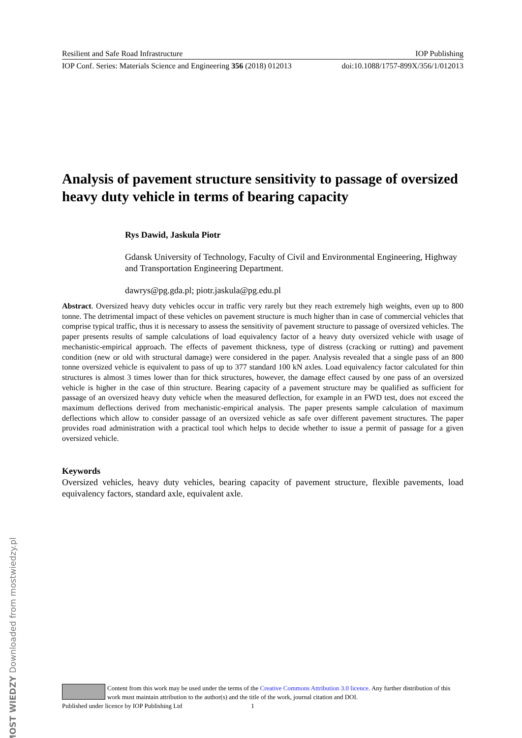Resilient and Safe Road Infrastructure IOP Publishing
IOP Conf. Series: Materials Science and Engineering 356 (2018) 012013 doi:10.1088/1757-899X/356/1/012013
Analysis of pavement structure sensitivity to passage of oversized heavy duty vehicle in terms of bearing capacity
Rys Dawid, Jaskula Piotr
Gdansk University of Technology, Faculty of Civil and Environmental Engineering, Highway and Transportation Engineering Department.
dawrys@pg.gda.pl; piotr.jaskula@pg.edu.pl
Abstract. Oversized heavy duty vehicles occur in traffic very rarely but they reach extremely high weights, even up to 800 tonne. The detrimental impact of these vehicles on pavement structure is much higher than in case of commercial vehicles that comprise typical traffic, thus it is necessary to assess the sensitivity of pavement structure to passage of oversized vehicles. The paper presents results of sample calculations of load equivalency factor of a heavy duty oversized vehicle with usage of mechanistic-empirical approach. The effects of pavement thickness, type of distress (cracking or rutting) and pavement condition (new or old with structural damage) were considered in the paper. Analysis revealed that a single pass of an 800 tonne oversized vehicle is equivalent to pass of up to 377 standard 100 kN axles. Load equivalency factor calculated for thin structures is almost 3 times lower than for thick structures, however, the damage effect caused by one pass of an oversized vehicle is higher in the case of thin structure. Bearing capacity of a pavement structure may be qualified as sufficient for passage of an oversized heavy duty vehicle when the measured deflection, for example in an FWD test, does not exceed the maximum deflections derived from mechanistic-empirical analysis. The paper presents sample calculation of maximum deflections which allow to consider passage of an oversized vehicle as safe over different pavement structures. The paper provides road administration with a practical tool which helps to decide whether to issue a permit of passage for a given oversized vehicle.
Keywords
Oversized vehicles, heavy duty vehicles, bearing capacity of pavement structure, flexible pavements, load equivalency factors, standard axle, equivalent axle.
Content from this work may be used under the terms of the Creative Commons Attribution 3.0 licence. Any further distribution of this work must maintain attribution to the author(s) and the title of the work, journal citation and DOI.
Published under licence by IOP Publishing Ltd 1
MOST WIEDZY Downloaded from mostwiedzy.pl